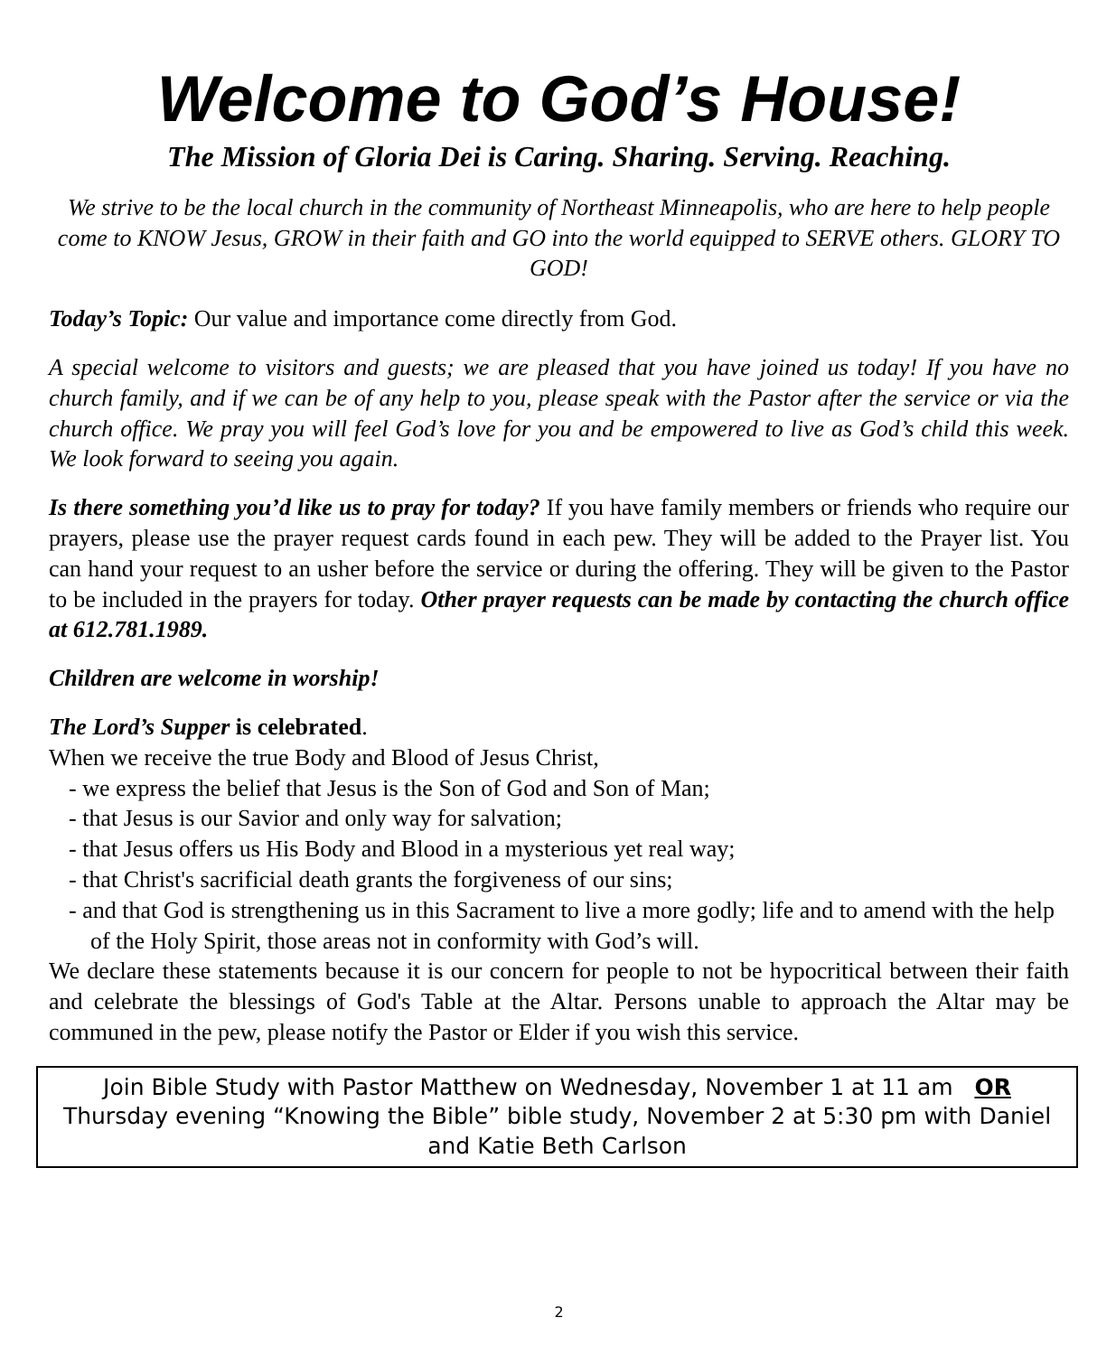Welcome to God’s House!
The Mission of Gloria Dei is Caring. Sharing. Serving. Reaching.
We strive to be the local church in the community of Northeast Minneapolis, who are here to help people come to KNOW Jesus, GROW in their faith and GO into the world equipped to SERVE others. GLORY TO GOD!
Today’s Topic: Our value and importance come directly from God.
A special welcome to visitors and guests; we are pleased that you have joined us today! If you have no church family, and if we can be of any help to you, please speak with the Pastor after the service or via the church office. We pray you will feel God’s love for you and be empowered to live as God’s child this week. We look forward to seeing you again.
Is there something you’d like us to pray for today? If you have family members or friends who require our prayers, please use the prayer request cards found in each pew. They will be added to the Prayer list. You can hand your request to an usher before the service or during the offering. They will be given to the Pastor to be included in the prayers for today. Other prayer requests can be made by contacting the church office at 612.781.1989.
Children are welcome in worship!
The Lord’s Supper is celebrated.
When we receive the true Body and Blood of Jesus Christ,
- we express the belief that Jesus is the Son of God and Son of Man;
- that Jesus is our Savior and only way for salvation;
- that Jesus offers us His Body and Blood in a mysterious yet real way;
- that Christ's sacrificial death grants the forgiveness of our sins;
- and that God is strengthening us in this Sacrament to live a more godly; life and to amend with the help of the Holy Spirit, those areas not in conformity with God’s will.
We declare these statements because it is our concern for people to not be hypocritical between their faith and celebrate the blessings of God's Table at the Altar. Persons unable to approach the Altar may be communed in the pew, please notify the Pastor or Elder if you wish this service.
Join Bible Study with Pastor Matthew on Wednesday, November 1 at 11 am OR
Thursday evening “Knowing the Bible” bible study, November 2 at 5:30 pm with Daniel and Katie Beth Carlson
2